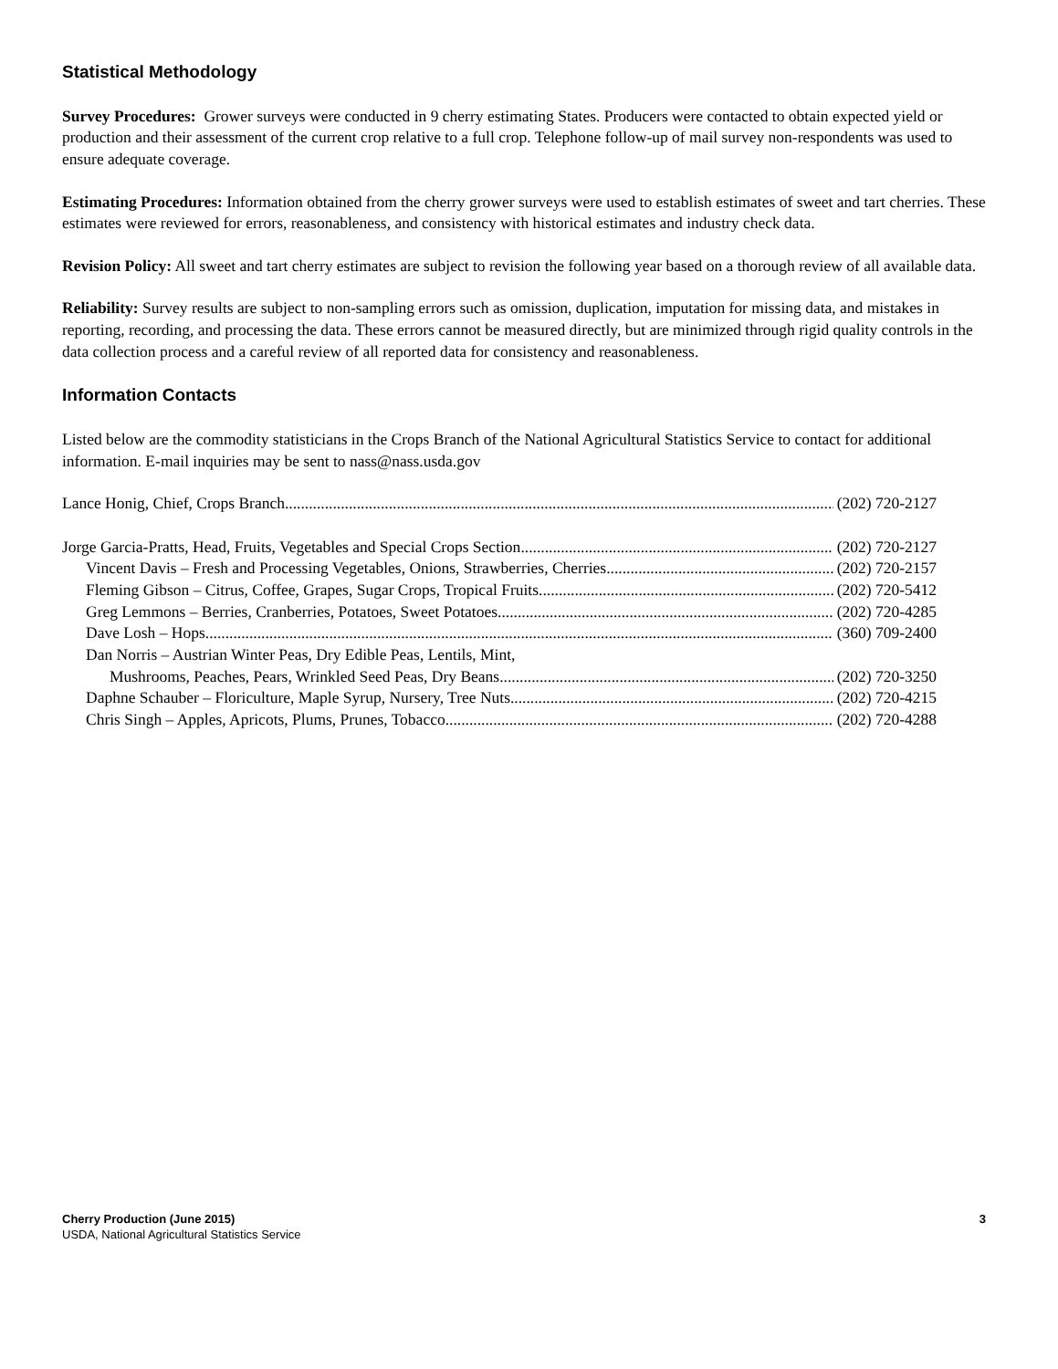Statistical Methodology
Survey Procedures: Grower surveys were conducted in 9 cherry estimating States. Producers were contacted to obtain expected yield or production and their assessment of the current crop relative to a full crop. Telephone follow-up of mail survey non-respondents was used to ensure adequate coverage.
Estimating Procedures: Information obtained from the cherry grower surveys were used to establish estimates of sweet and tart cherries. These estimates were reviewed for errors, reasonableness, and consistency with historical estimates and industry check data.
Revision Policy: All sweet and tart cherry estimates are subject to revision the following year based on a thorough review of all available data.
Reliability: Survey results are subject to non-sampling errors such as omission, duplication, imputation for missing data, and mistakes in reporting, recording, and processing the data. These errors cannot be measured directly, but are minimized through rigid quality controls in the data collection process and a careful review of all reported data for consistency and reasonableness.
Information Contacts
Listed below are the commodity statisticians in the Crops Branch of the National Agricultural Statistics Service to contact for additional information. E-mail inquiries may be sent to nass@nass.usda.gov
Lance Honig, Chief, Crops Branch (202) 720-2127
Jorge Garcia-Pratts, Head, Fruits, Vegetables and Special Crops Section (202) 720-2127
Vincent Davis – Fresh and Processing Vegetables, Onions, Strawberries, Cherries (202) 720-2157
Fleming Gibson – Citrus, Coffee, Grapes, Sugar Crops, Tropical Fruits (202) 720-5412
Greg Lemmons – Berries, Cranberries, Potatoes, Sweet Potatoes (202) 720-4285
Dave Losh – Hops (360) 709-2400
Dan Norris – Austrian Winter Peas, Dry Edible Peas, Lentils, Mint,
Mushrooms, Peaches, Pears, Wrinkled Seed Peas, Dry Beans (202) 720-3250
Daphne Schauber – Floriculture, Maple Syrup, Nursery, Tree Nuts (202) 720-4215
Chris Singh – Apples, Apricots, Plums, Prunes, Tobacco (202) 720-4288
Cherry Production (June 2015) 3
USDA, National Agricultural Statistics Service